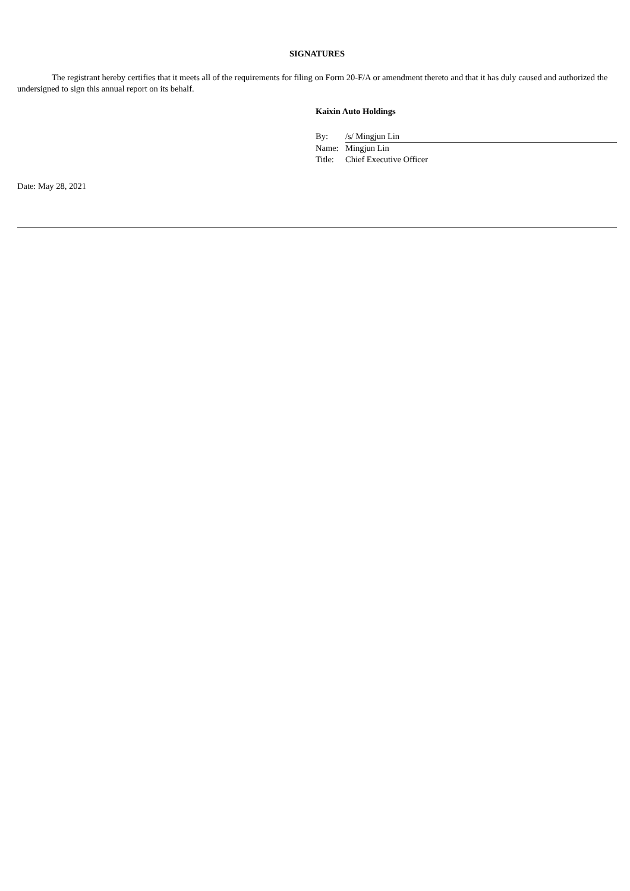SIGNATURES
The registrant hereby certifies that it meets all of the requirements for filing on Form 20-F/A or amendment thereto and that it has duly caused and authorized the undersigned to sign this annual report on its behalf.
Kaixin Auto Holdings
| By: | /s/ Mingjun Lin |
| Name: | Mingjun Lin |
| Title: | Chief Executive Officer |
Date: May 28, 2021